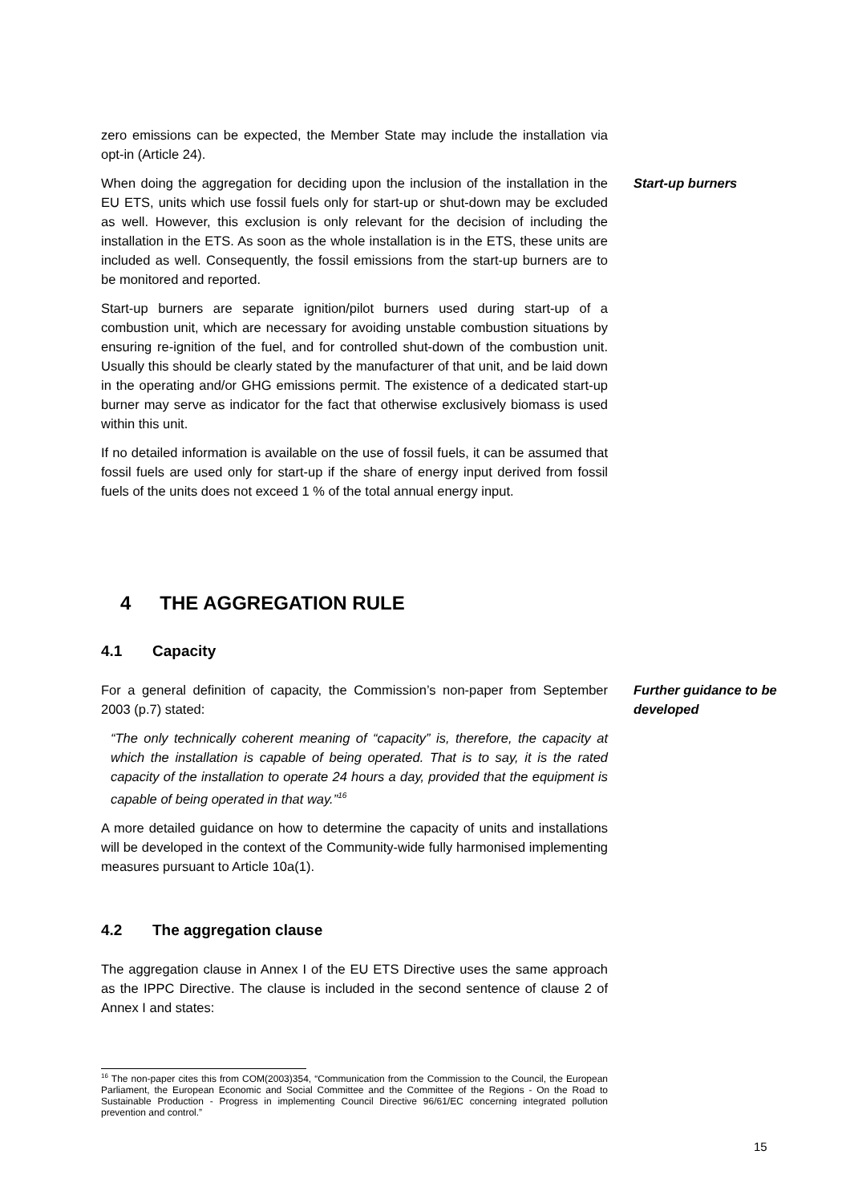zero emissions can be expected, the Member State may include the installation via opt-in (Article 24).
When doing the aggregation for deciding upon the inclusion of the installation in the EU ETS, units which use fossil fuels only for start-up or shut-down may be excluded as well. However, this exclusion is only relevant for the decision of including the installation in the ETS. As soon as the whole installation is in the ETS, these units are included as well. Consequently, the fossil emissions from the start-up burners are to be monitored and reported.
Start-up burners are separate ignition/pilot burners used during start-up of a combustion unit, which are necessary for avoiding unstable combustion situations by ensuring re-ignition of the fuel, and for controlled shut-down of the combustion unit. Usually this should be clearly stated by the manufacturer of that unit, and be laid down in the operating and/or GHG emissions permit. The existence of a dedicated start-up burner may serve as indicator for the fact that otherwise exclusively biomass is used within this unit.
If no detailed information is available on the use of fossil fuels, it can be assumed that fossil fuels are used only for start-up if the share of energy input derived from fossil fuels of the units does not exceed 1 % of the total annual energy input.
Start-up burners
4 THE AGGREGATION RULE
4.1 Capacity
For a general definition of capacity, the Commission’s non-paper from September 2003 (p.7) stated:
“The only technically coherent meaning of “capacity” is, therefore, the capacity at which the installation is capable of being operated. That is to say, it is the rated capacity of the installation to operate 24 hours a day, provided that the equipment is capable of being operated in that way.”<sup>16</sup>
A more detailed guidance on how to determine the capacity of units and installations will be developed in the context of the Community-wide fully harmonised implementing measures pursuant to Article 10a(1).
Further guidance to be developed
4.2 The aggregation clause
The aggregation clause in Annex I of the EU ETS Directive uses the same approach as the IPPC Directive. The clause is included in the second sentence of clause 2 of Annex I and states:
<sup>16</sup> The non-paper cites this from COM(2003)354, “Communication from the Commission to the Council, the European Parliament, the European Economic and Social Committee and the Committee of the Regions - On the Road to Sustainable Production - Progress in implementing Council Directive 96/61/EC concerning integrated pollution prevention and control.”
15